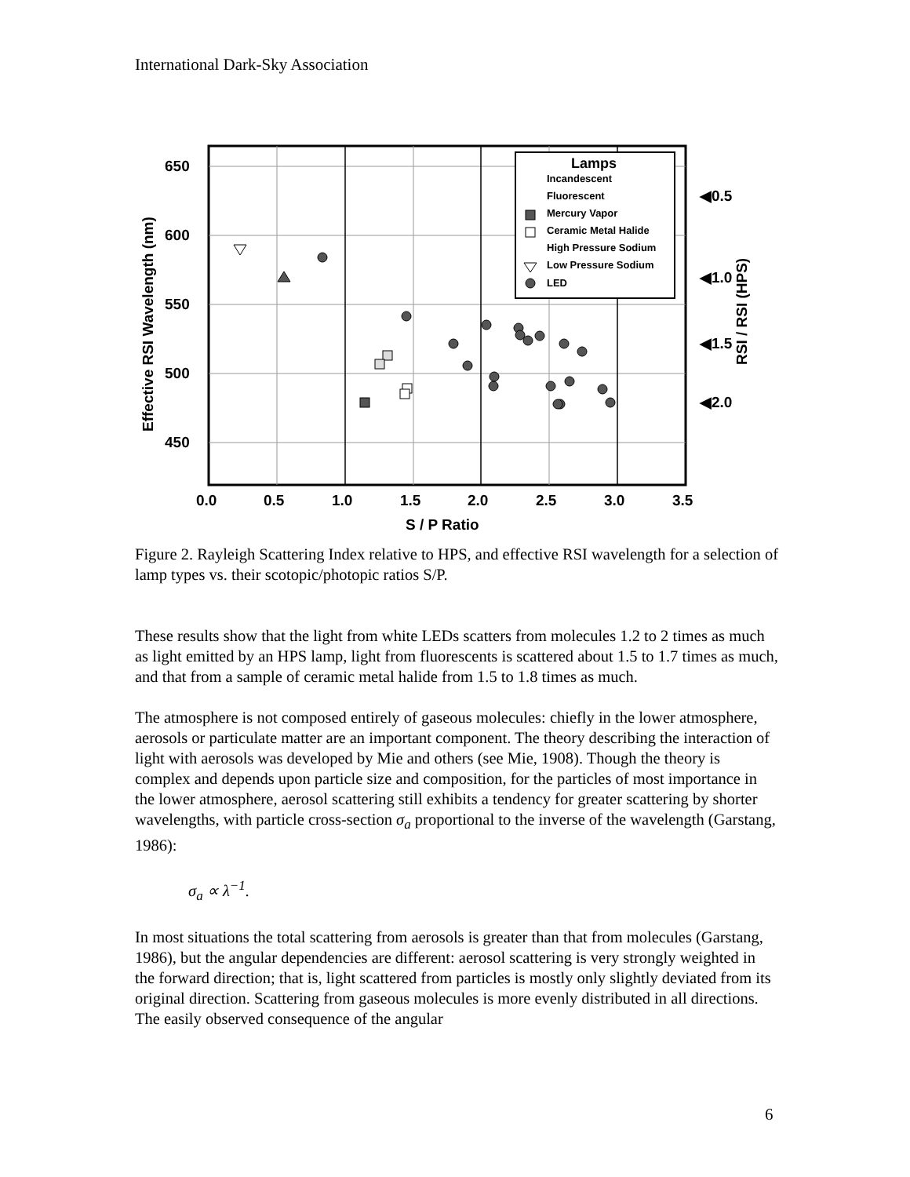International Dark-Sky Association
650
600
550
500
450
0.0
0.5
1.0
1.5
2.0
2.5
3.0
3.5
S / P Ratio
◀0.5
◀1.0
◀1.5
◀2.0
Effective RSI Wavelength (nm)
RSI / RSI (HPS)
Lamps
Incandescent
Fluorescent
Mercury Vapor
Ceramic Metal Halide
High Pressure Sodium
Low Pressure Sodium
LED
Figure 2. Rayleigh Scattering Index relative to HPS, and effective RSI wavelength for a selection of lamp types vs. their scotopic/photopic ratios S/P.
These results show that the light from white LEDs scatters from molecules 1.2 to 2 times as much as light emitted by an HPS lamp, light from fluorescents is scattered about 1.5 to 1.7 times as much, and that from a sample of ceramic metal halide from 1.5 to 1.8 times as much.
The atmosphere is not composed entirely of gaseous molecules: chiefly in the lower atmosphere, aerosols or particulate matter are an important component. The theory describing the interaction of light with aerosols was developed by Mie and others (see Mie, 1908). Though the theory is complex and depends upon particle size and composition, for the particles of most importance in the lower atmosphere, aerosol scattering still exhibits a tendency for greater scattering by shorter wavelengths, with particle cross-section σ<sub>a</sub> proportional to the inverse of the wavelength (Garstang, 1986):
σ<sub>a</sub> ∝ λ<sup>−1</sup>.
In most situations the total scattering from aerosols is greater than that from molecules (Garstang, 1986), but the angular dependencies are different: aerosol scattering is very strongly weighted in the forward direction; that is, light scattered from particles is mostly only slightly deviated from its original direction. Scattering from gaseous molecules is more evenly distributed in all directions. The easily observed consequence of the angular
6